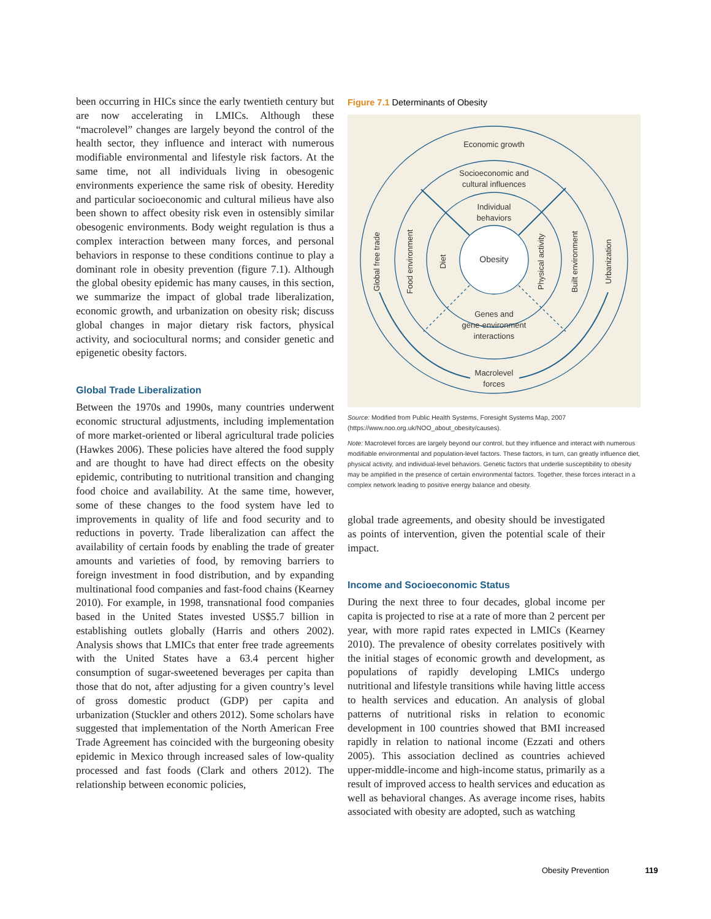been occurring in HICs since the early twentieth century but are now accelerating in LMICs. Although these “macrolevel” changes are largely beyond the control of the health sector, they influence and interact with numerous modifiable environmental and lifestyle risk factors. At the same time, not all individuals living in obesogenic environments experience the same risk of obesity. Heredity and particular socioeconomic and cultural milieus have also been shown to affect obesity risk even in ostensibly similar obesogenic environments. Body weight regulation is thus a complex interaction between many forces, and personal behaviors in response to these conditions continue to play a dominant role in obesity prevention (figure 7.1). Although the global obesity epidemic has many causes, in this section, we summarize the impact of global trade liberalization, economic growth, and urbanization on obesity risk; discuss global changes in major dietary risk factors, physical activity, and sociocultural norms; and consider genetic and epigenetic obesity factors.
Global Trade Liberalization
Between the 1970s and 1990s, many countries underwent economic structural adjustments, including implementation of more market-oriented or liberal agricultural trade policies (Hawkes 2006). These policies have altered the food supply and are thought to have had direct effects on the obesity epidemic, contributing to nutritional transition and changing food choice and availability. At the same time, however, some of these changes to the food system have led to improvements in quality of life and food security and to reductions in poverty. Trade liberalization can affect the availability of certain foods by enabling the trade of greater amounts and varieties of food, by removing barriers to foreign investment in food distribution, and by expanding multinational food companies and fast-food chains (Kearney 2010). For example, in 1998, transnational food companies based in the United States invested US$5.7 billion in establishing outlets globally (Harris and others 2002). Analysis shows that LMICs that enter free trade agreements with the United States have a 63.4 percent higher consumption of sugar-sweetened beverages per capita than those that do not, after adjusting for a given country’s level of gross domestic product (GDP) per capita and urbanization (Stuckler and others 2012). Some scholars have suggested that implementation of the North American Free Trade Agreement has coincided with the burgeoning obesity epidemic in Mexico through increased sales of low-quality processed and fast foods (Clark and others 2012). The relationship between economic policies,
Figure 7.1 Determinants of Obesity
Economic growth
Socioeconomic and
cultural influences
Individual
behaviors
Obesity
Genes and
gene-environment
interactions
Macrolevel
forces
Global free trade
Food environment
Diet
Physical activity
Built environment
Urbanization
Source: Modified from Public Health Systems, Foresight Systems Map, 2007 (https://www.noo.org.uk/NOO_about_obesity/causes).
Note: Macrolevel forces are largely beyond our control, but they influence and interact with numerous modifiable environmental and population-level factors. These factors, in turn, can greatly influence diet, physical activity, and individual-level behaviors. Genetic factors that underlie susceptibility to obesity may be amplified in the presence of certain environmental factors. Together, these forces interact in a complex network leading to positive energy balance and obesity.
global trade agreements, and obesity should be investigated as points of intervention, given the potential scale of their impact.
Income and Socioeconomic Status
During the next three to four decades, global income per capita is projected to rise at a rate of more than 2 percent per year, with more rapid rates expected in LMICs (Kearney 2010). The prevalence of obesity correlates positively with the initial stages of economic growth and development, as populations of rapidly developing LMICs undergo nutritional and lifestyle transitions while having little access to health services and education. An analysis of global patterns of nutritional risks in relation to economic development in 100 countries showed that BMI increased rapidly in relation to national income (Ezzati and others 2005). This association declined as countries achieved upper-middle-income and high-income status, primarily as a result of improved access to health services and education as well as behavioral changes. As average income rises, habits associated with obesity are adopted, such as watching
Obesity Prevention 119